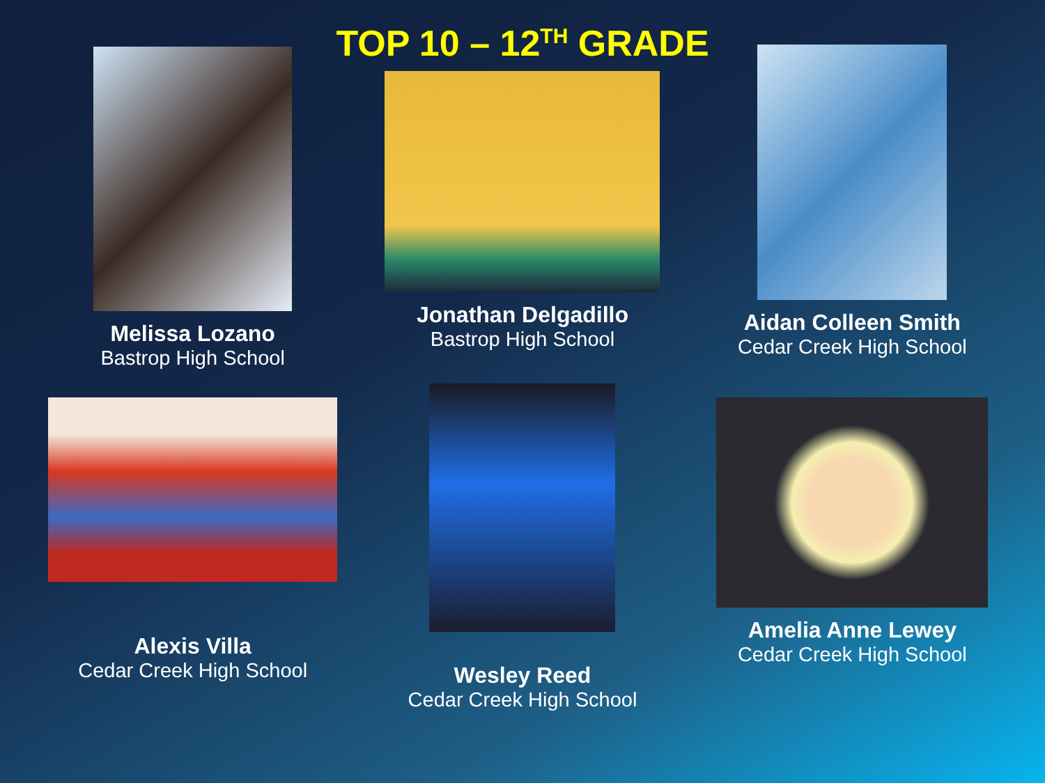TOP 10 – 12<sup>TH</sup> GRADE
Melissa Lozano
Bastrop High School
Jonathan Delgadillo
Bastrop High School
Aidan Colleen Smith
Cedar Creek High School
Alexis Villa
Cedar Creek High School
Wesley Reed
Cedar Creek High School
Amelia Anne Lewey
Cedar Creek High School